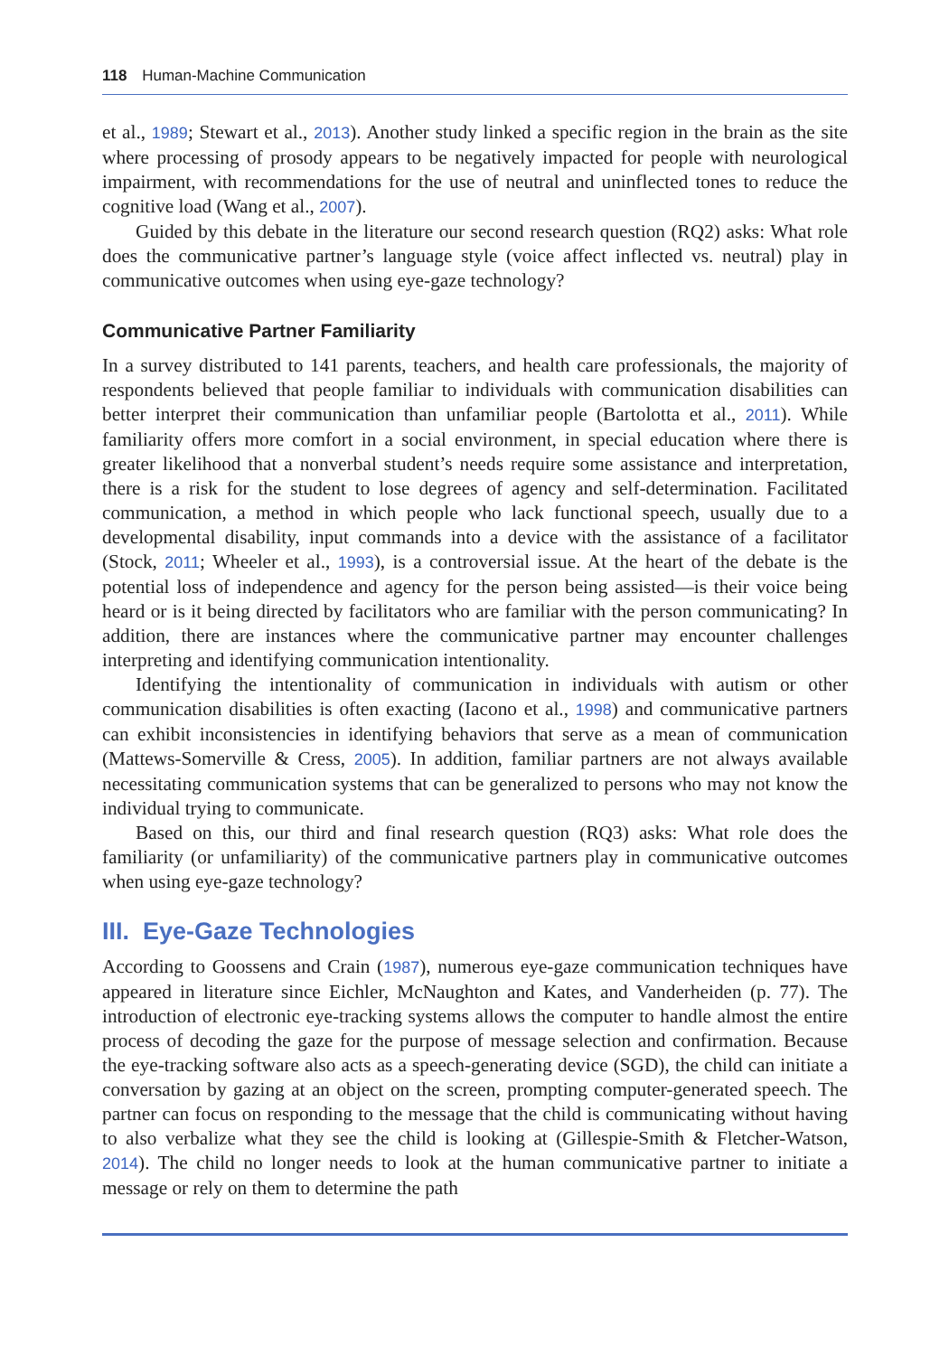118 Human-Machine Communication
et al., 1989; Stewart et al., 2013). Another study linked a specific region in the brain as the site where processing of prosody appears to be negatively impacted for people with neurological impairment, with recommendations for the use of neutral and uninflected tones to reduce the cognitive load (Wang et al., 2007).
Guided by this debate in the literature our second research question (RQ2) asks: What role does the communicative partner’s language style (voice affect inflected vs. neutral) play in communicative outcomes when using eye-gaze technology?
Communicative Partner Familiarity
In a survey distributed to 141 parents, teachers, and health care professionals, the majority of respondents believed that people familiar to individuals with communication disabilities can better interpret their communication than unfamiliar people (Bartolotta et al., 2011). While familiarity offers more comfort in a social environment, in special education where there is greater likelihood that a nonverbal student’s needs require some assistance and interpretation, there is a risk for the student to lose degrees of agency and self-determination. Facilitated communication, a method in which people who lack functional speech, usually due to a developmental disability, input commands into a device with the assistance of a facilitator (Stock, 2011; Wheeler et al., 1993), is a controversial issue. At the heart of the debate is the potential loss of independence and agency for the person being assisted—is their voice being heard or is it being directed by facilitators who are familiar with the person communicating? In addition, there are instances where the communicative partner may encounter challenges interpreting and identifying communication intentionality.
Identifying the intentionality of communication in individuals with autism or other communication disabilities is often exacting (Iacono et al., 1998) and communicative partners can exhibit inconsistencies in identifying behaviors that serve as a mean of communication (Mattews-Somerville & Cress, 2005). In addition, familiar partners are not always available necessitating communication systems that can be generalized to persons who may not know the individual trying to communicate.
Based on this, our third and final research question (RQ3) asks: What role does the familiarity (or unfamiliarity) of the communicative partners play in communicative outcomes when using eye-gaze technology?
III. Eye-Gaze Technologies
According to Goossens and Crain (1987), numerous eye-gaze communication techniques have appeared in literature since Eichler, McNaughton and Kates, and Vanderheiden (p. 77). The introduction of electronic eye-tracking systems allows the computer to handle almost the entire process of decoding the gaze for the purpose of message selection and confirmation. Because the eye-tracking software also acts as a speech-generating device (SGD), the child can initiate a conversation by gazing at an object on the screen, prompting computer-generated speech. The partner can focus on responding to the message that the child is communicating without having to also verbalize what they see the child is looking at (Gillespie-Smith & Fletcher-Watson, 2014). The child no longer needs to look at the human communicative partner to initiate a message or rely on them to determine the path